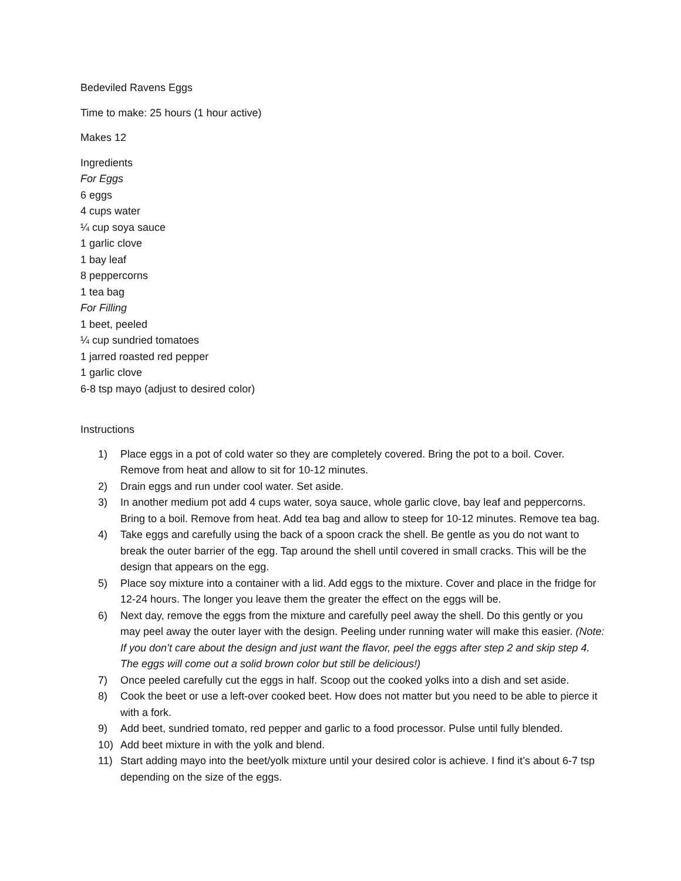Bedeviled Ravens Eggs
Time to make: 25 hours (1 hour active)
Makes 12
Ingredients
For Eggs
6 eggs
4 cups water
¼ cup soya sauce
1 garlic clove
1 bay leaf
8 peppercorns
1 tea bag
For Filling
1 beet, peeled
¼ cup sundried tomatoes
1 jarred roasted red pepper
1 garlic clove
6-8 tsp mayo (adjust to desired color)
Instructions
1) Place eggs in a pot of cold water so they are completely covered. Bring the pot to a boil. Cover. Remove from heat and allow to sit for 10-12 minutes.
2) Drain eggs and run under cool water. Set aside.
3) In another medium pot add 4 cups water, soya sauce, whole garlic clove, bay leaf and peppercorns. Bring to a boil. Remove from heat. Add tea bag and allow to steep for 10-12 minutes. Remove tea bag.
4) Take eggs and carefully using the back of a spoon crack the shell. Be gentle as you do not want to break the outer barrier of the egg. Tap around the shell until covered in small cracks. This will be the design that appears on the egg.
5) Place soy mixture into a container with a lid. Add eggs to the mixture. Cover and place in the fridge for 12-24 hours. The longer you leave them the greater the effect on the eggs will be.
6) Next day, remove the eggs from the mixture and carefully peel away the shell. Do this gently or you may peel away the outer layer with the design. Peeling under running water will make this easier. (Note: If you don’t care about the design and just want the flavor, peel the eggs after step 2 and skip step 4. The eggs will come out a solid brown color but still be delicious!)
7) Once peeled carefully cut the eggs in half. Scoop out the cooked yolks into a dish and set aside.
8) Cook the beet or use a left-over cooked beet. How does not matter but you need to be able to pierce it with a fork.
9) Add beet, sundried tomato, red pepper and garlic to a food processor. Pulse until fully blended.
10) Add beet mixture in with the yolk and blend.
11) Start adding mayo into the beet/yolk mixture until your desired color is achieve. I find it’s about 6-7 tsp depending on the size of the eggs.